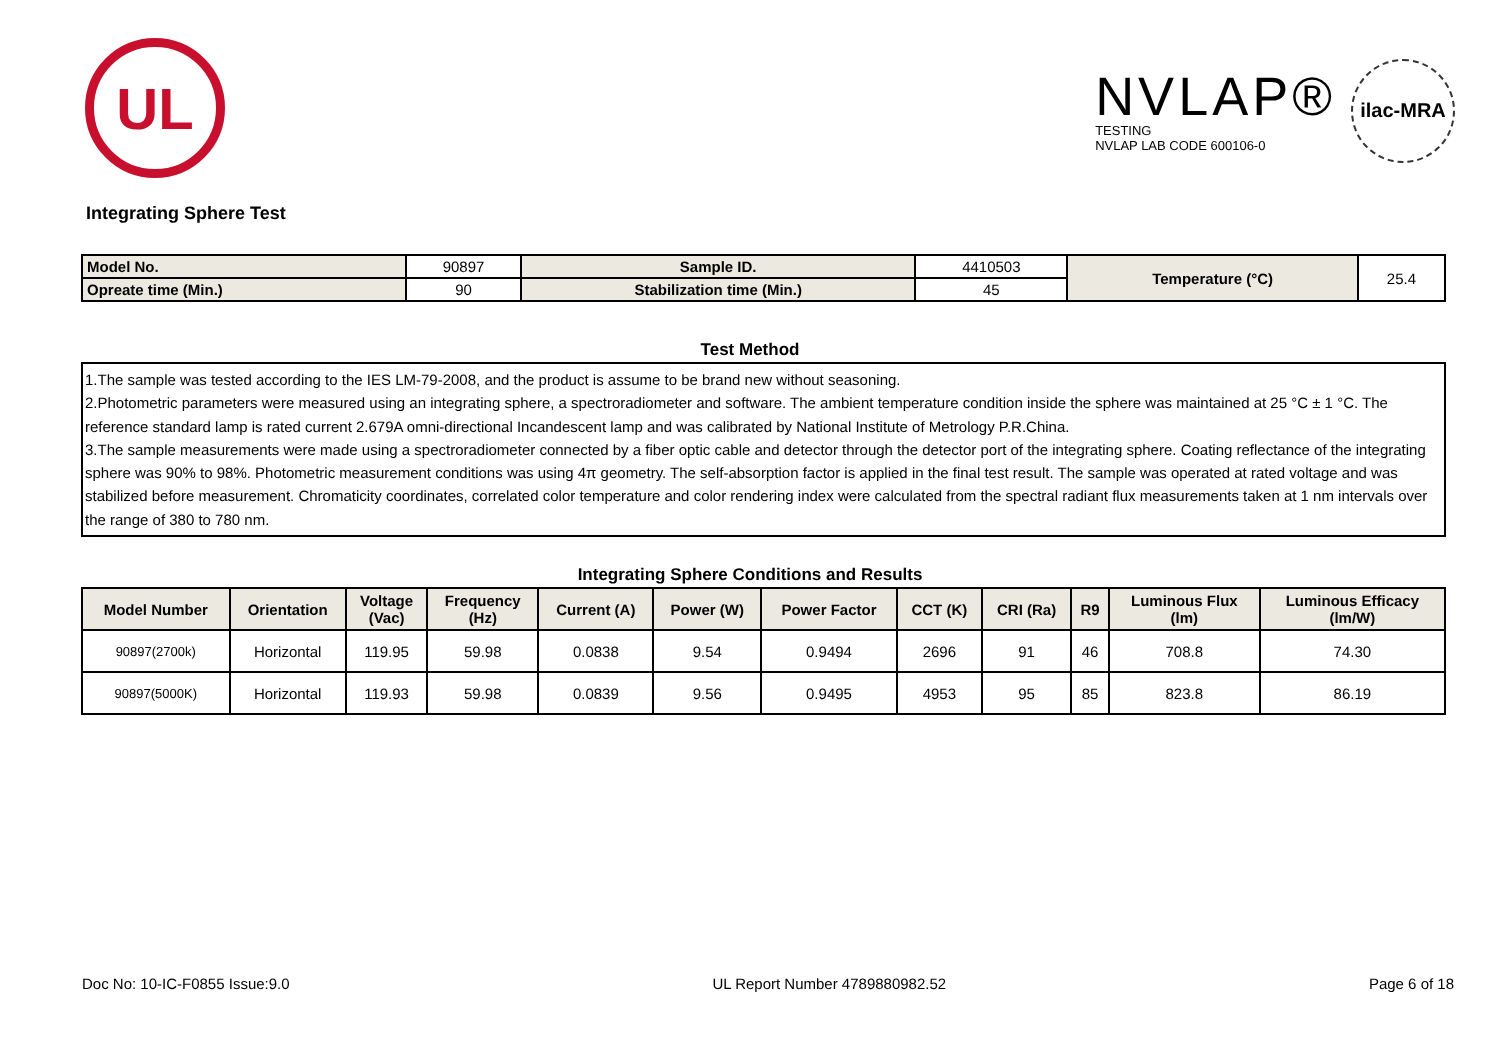UL
NVLAP®
TESTING
NVLAP LAB CODE 600106-0
ilac-MRA
Integrating Sphere Test
| Model No. | 90897 | | Sample ID. | 4410503 | | Temperature (°C) | 25.4 |
| Opreate time (Min.) | | 90 | Stabilization time (Min.) | | 45 | | |
Test Method
1.The sample was tested according to the IES LM-79-2008, and the product is assume to be brand new without seasoning.
2.Photometric parameters were measured using an integrating sphere, a spectroradiometer and software. The ambient temperature condition inside the sphere was maintained at 25 °C ± 1 °C. The reference standard lamp is rated current 2.679A omni-directional Incandescent lamp and was calibrated by National Institute of Metrology P.R.China.
3.The sample measurements were made using a spectroradiometer connected by a fiber optic cable and detector through the detector port of the integrating sphere. Coating reflectance of the integrating sphere was 90% to 98%. Photometric measurement conditions was using 4π geometry. The self-absorption factor is applied in the final test result. The sample was operated at rated voltage and was stabilized before measurement. Chromaticity coordinates, correlated color temperature and color rendering index were calculated from the spectral radiant flux measurements taken at 1 nm intervals over the range of 380 to 780 nm.
Integrating Sphere Conditions and Results
| Model Number | Orientation | Voltage (Vac) | Frequency (Hz) | Current (A) | Power (W) | Power Factor | CCT (K) | CRI (Ra) | R9 | Luminous Flux (lm) | Luminous Efficacy (lm/W) |
| --- | --- | --- | --- | --- | --- | --- | --- | --- | --- | --- | --- |
| 90897(2700k) | Horizontal | 119.95 | 59.98 | 0.0838 | 9.54 | 0.9494 | 2696 | 91 | 46 | 708.8 | 74.30 |
| 90897(5000K) | Horizontal | 119.93 | 59.98 | 0.0839 | 9.56 | 0.9495 | 4953 | 95 | 85 | 823.8 | 86.19 |
Doc No: 10-IC-F0855 Issue:9.0 UL Report Number 4789880982.52 Page 6 of 18